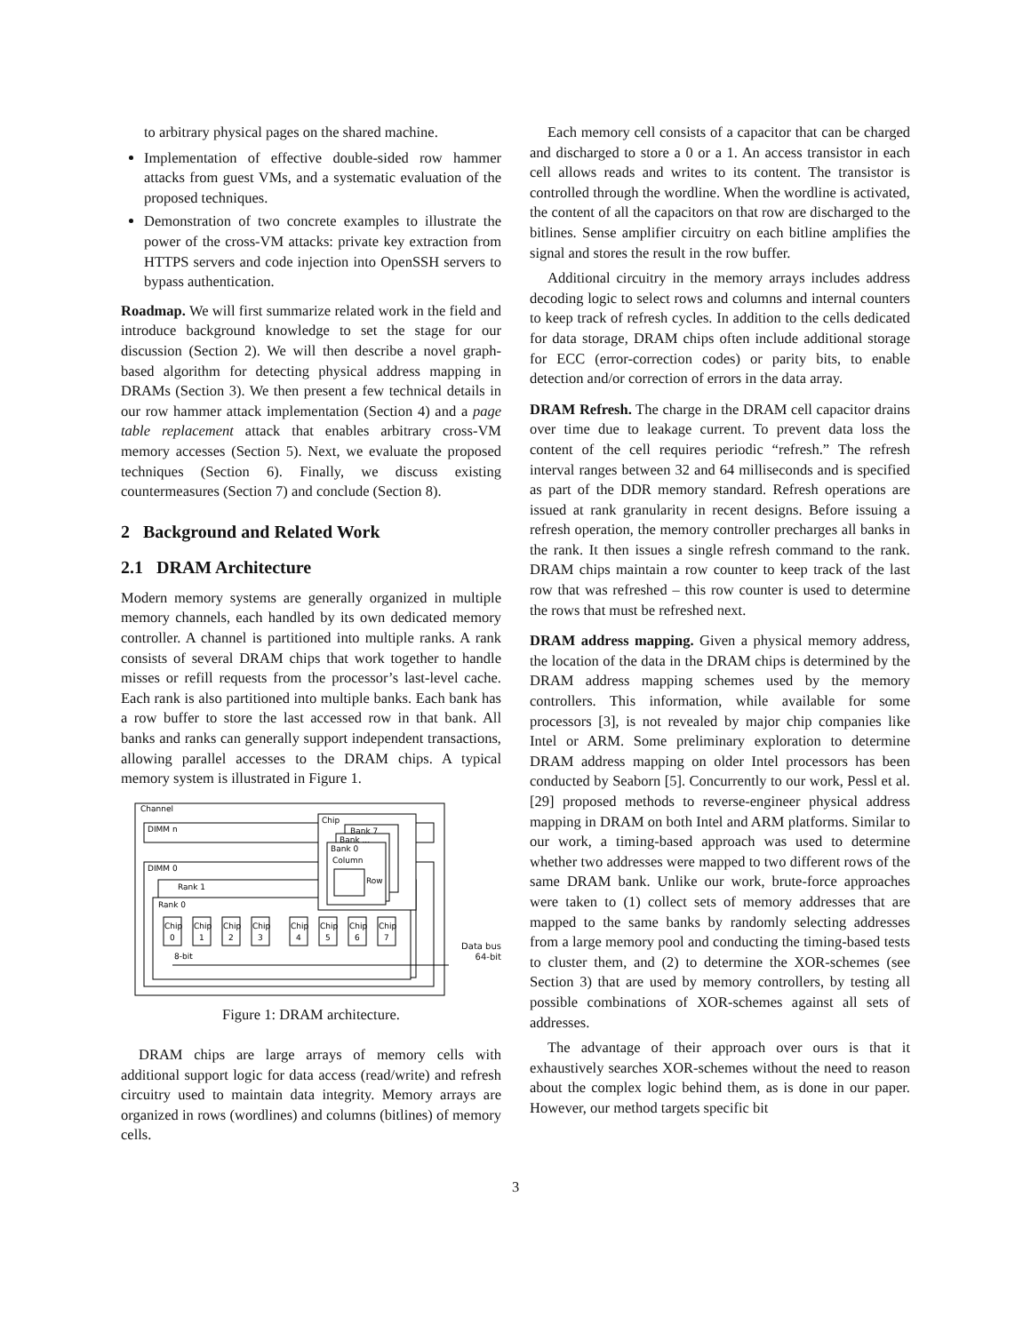to arbitrary physical pages on the shared machine.
Implementation of effective double-sided row hammer attacks from guest VMs, and a systematic evaluation of the proposed techniques.
Demonstration of two concrete examples to illustrate the power of the cross-VM attacks: private key extraction from HTTPS servers and code injection into OpenSSH servers to bypass authentication.
Roadmap. We will first summarize related work in the field and introduce background knowledge to set the stage for our discussion (Section 2). We will then describe a novel graph-based algorithm for detecting physical address mapping in DRAMs (Section 3). We then present a few technical details in our row hammer attack implementation (Section 4) and a page table replacement attack that enables arbitrary cross-VM memory accesses (Section 5). Next, we evaluate the proposed techniques (Section 6). Finally, we discuss existing countermeasures (Section 7) and conclude (Section 8).
2 Background and Related Work
2.1 DRAM Architecture
Modern memory systems are generally organized in multiple memory channels, each handled by its own dedicated memory controller. A channel is partitioned into multiple ranks. A rank consists of several DRAM chips that work together to handle misses or refill requests from the processor’s last-level cache. Each rank is also partitioned into multiple banks. Each bank has a row buffer to store the last accessed row in that bank. All banks and ranks can generally support independent transactions, allowing parallel accesses to the DRAM chips. A typical memory system is illustrated in Figure 1.
Channel
DIMM n
DIMM 0
Rank 1
Rank 0
Chip
Chip
Chip
Chip
Chip
Chip
Chip
Chip
0
1
2
3
4
5
6
7
8-bit
Chip
Bank 7
Bank ...
Bank 0
Column
Row
Data bus
64-bit
Figure 1: DRAM architecture.
DRAM chips are large arrays of memory cells with additional support logic for data access (read/write) and refresh circuitry used to maintain data integrity. Memory arrays are organized in rows (wordlines) and columns (bitlines) of memory cells.
Each memory cell consists of a capacitor that can be charged and discharged to store a 0 or a 1. An access transistor in each cell allows reads and writes to its content. The transistor is controlled through the wordline. When the wordline is activated, the content of all the capacitors on that row are discharged to the bitlines. Sense amplifier circuitry on each bitline amplifies the signal and stores the result in the row buffer.
Additional circuitry in the memory arrays includes address decoding logic to select rows and columns and internal counters to keep track of refresh cycles. In addition to the cells dedicated for data storage, DRAM chips often include additional storage for ECC (error-correction codes) or parity bits, to enable detection and/or correction of errors in the data array.
DRAM Refresh. The charge in the DRAM cell capacitor drains over time due to leakage current. To prevent data loss the content of the cell requires periodic “refresh.” The refresh interval ranges between 32 and 64 milliseconds and is specified as part of the DDR memory standard. Refresh operations are issued at rank granularity in recent designs. Before issuing a refresh operation, the memory controller precharges all banks in the rank. It then issues a single refresh command to the rank. DRAM chips maintain a row counter to keep track of the last row that was refreshed – this row counter is used to determine the rows that must be refreshed next.
DRAM address mapping. Given a physical memory address, the location of the data in the DRAM chips is determined by the DRAM address mapping schemes used by the memory controllers. This information, while available for some processors [3], is not revealed by major chip companies like Intel or ARM. Some preliminary exploration to determine DRAM address mapping on older Intel processors has been conducted by Seaborn [5]. Concurrently to our work, Pessl et al. [29] proposed methods to reverse-engineer physical address mapping in DRAM on both Intel and ARM platforms. Similar to our work, a timing-based approach was used to determine whether two addresses were mapped to two different rows of the same DRAM bank. Unlike our work, brute-force approaches were taken to (1) collect sets of memory addresses that are mapped to the same banks by randomly selecting addresses from a large memory pool and conducting the timing-based tests to cluster them, and (2) to determine the XOR-schemes (see Section 3) that are used by memory controllers, by testing all possible combinations of XOR-schemes against all sets of addresses.
The advantage of their approach over ours is that it exhaustively searches XOR-schemes without the need to reason about the complex logic behind them, as is done in our paper. However, our method targets specific bit
3